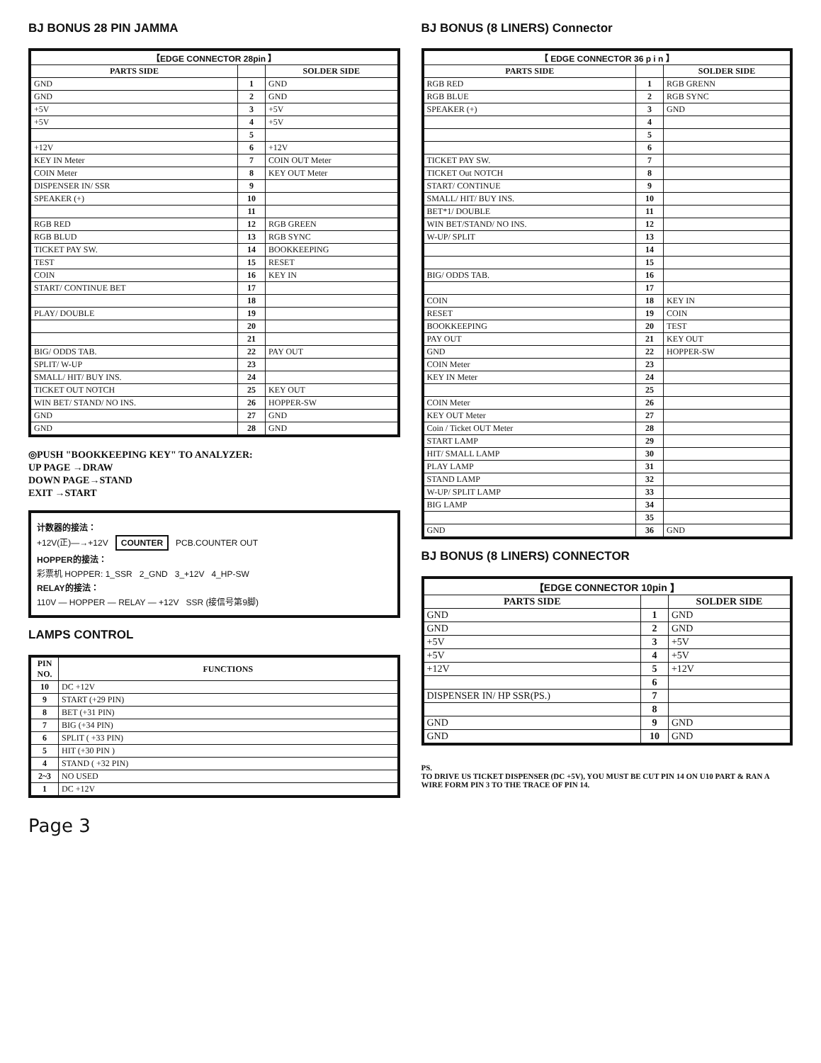BJ BONUS 28 PIN JAMMA
| 【EDGE CONNECTOR 28pin 】 | | |
| --- | --- | --- |
| PARTS SIDE | | SOLDER SIDE |
| GND | 1 | GND |
| GND | 2 | GND |
| +5V | 3 | +5V |
| +5V | 4 | +5V |
| | 5 | |
| +12V | 6 | +12V |
| KEY IN Meter | 7 | COIN OUT Meter |
| COIN Meter | 8 | KEY OUT Meter |
| DISPENSER IN/ SSR | 9 | |
| SPEAKER (+) | 10 | |
| | 11 | |
| RGB RED | 12 | RGB GREEN |
| RGB BLUD | 13 | RGB SYNC |
| TICKET PAY SW. | 14 | BOOKKEEPING |
| TEST | 15 | RESET |
| COIN | 16 | KEY IN |
| START/ CONTINUE BET | 17 | |
| | 18 | |
| PLAY/ DOUBLE | 19 | |
| | 20 | |
| | 21 | |
| BIG/ ODDS TAB. | 22 | PAY OUT |
| SPLIT/ W-UP | 23 | |
| SMALL/ HIT/ BUY INS. | 24 | |
| TICKET OUT NOTCH | 25 | KEY OUT |
| WIN BET/ STAND/ NO INS. | 26 | HOPPER-SW |
| GND | 27 | GND |
| GND | 28 | GND |
◎PUSH "BOOKKEEPING KEY" TO ANALYZER:
UP PAGE →DRAW
DOWN PAGE→STAND
EXIT →START
计数器的接法：
+12V(正)—→+12V COUNTER PCB.COUNTER OUT
HOPPER的接法：
彩票机 HOPPER: 1_SSR 2_GND 3_+12V 4_HP-SW
RELAY的接法：
110V — HOPPER — RELAY — +12V SSR (接信号第9脚)
LAMPS CONTROL
| PIN NO. | FUNCTIONS |
| --- | --- |
| 10 | DC +12V |
| 9 | START (+29 PIN) |
| 8 | BET (+31 PIN) |
| 7 | BIG (+34 PIN) |
| 6 | SPLIT ( +33 PIN) |
| 5 | HIT (+30 PIN ) |
| 4 | STAND ( +32 PIN) |
| 2~3 | NO USED |
| 1 | DC +12V |
Page 3
BJ BONUS (8 LINERS) Connector
| 【 EDGE CONNECTOR 36 p i n 】 | | |
| --- | --- | --- |
| PARTS SIDE | | SOLDER SIDE |
| RGB RED | 1 | RGB GRENN |
| RGB BLUE | 2 | RGB SYNC |
| SPEAKER (+) | 3 | GND |
| | 4 | |
| | 5 | |
| | 6 | |
| TICKET PAY SW. | 7 | |
| TICKET Out NOTCH | 8 | |
| START/ CONTINUE | 9 | |
| SMALL/ HIT/ BUY INS. | 10 | |
| BET*1/ DOUBLE | 11 | |
| WIN BET/STAND/ NO INS. | 12 | |
| W-UP/ SPLIT | 13 | |
| | 14 | |
| | 15 | |
| BIG/ ODDS TAB. | 16 | |
| | 17 | |
| COIN | 18 | KEY IN |
| RESET | 19 | COIN |
| BOOKKEEPING | 20 | TEST |
| PAY OUT | 21 | KEY OUT |
| GND | 22 | HOPPER-SW |
| COIN Meter | 23 | |
| KEY IN Meter | 24 | |
| | 25 | |
| COIN Meter | 26 | |
| KEY OUT Meter | 27 | |
| Coin / Ticket OUT Meter | 28 | |
| START LAMP | 29 | |
| HIT/ SMALL LAMP | 30 | |
| PLAY LAMP | 31 | |
| STAND LAMP | 32 | |
| W-UP/ SPLIT LAMP | 33 | |
| BIG LAMP | 34 | |
| | 35 | |
| GND | 36 | GND |
BJ BONUS (8 LINERS) CONNECTOR
| 【EDGE CONNECTOR 10pin 】 | | |
| --- | --- | --- |
| PARTS SIDE | | SOLDER SIDE |
| GND | 1 | GND |
| GND | 2 | GND |
| +5V | 3 | +5V |
| +5V | 4 | +5V |
| +12V | 5 | +12V |
| | 6 | |
| DISPENSER IN/ HP SSR(PS.) | 7 | |
| | 8 | |
| GND | 9 | GND |
| GND | 10 | GND |
PS.
TO DRIVE US TICKET DISPENSER (DC +5V), YOU MUST BE CUT PIN 14 ON U10 PART & RAN A WIRE FORM PIN 3 TO THE TRACE OF PIN 14.